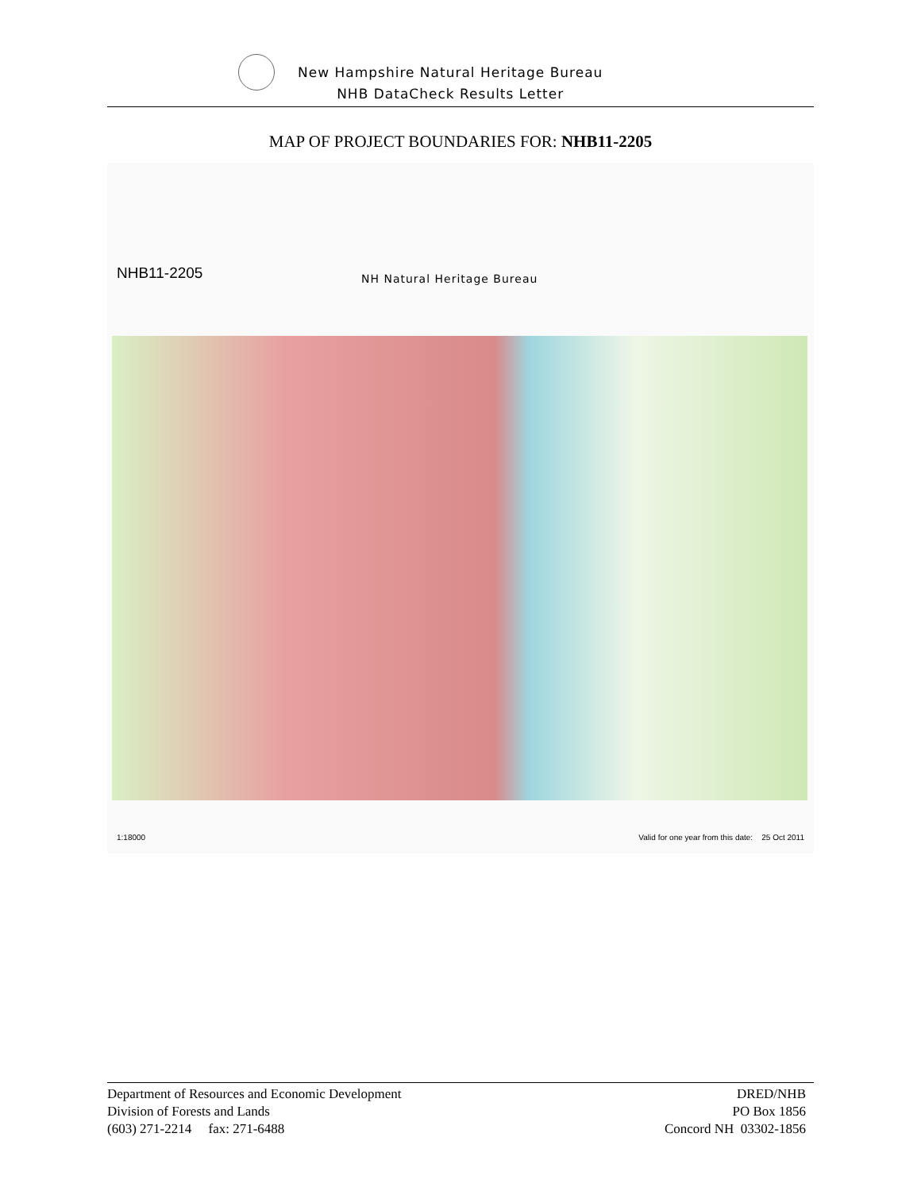New Hampshire Natural Heritage Bureau
NHB DataCheck Results Letter
MAP OF PROJECT BOUNDARIES FOR: NHB11-2205
NHB11-2205 NH Natural Heritage Bureau
1:18000
Valid for one year from this date: 25 Oct 2011
Department of Resources and Economic Development
Division of Forests and Lands
(603) 271-2214 fax: 271-6488
DRED/NHB
PO Box 1856
Concord NH 03302-1856